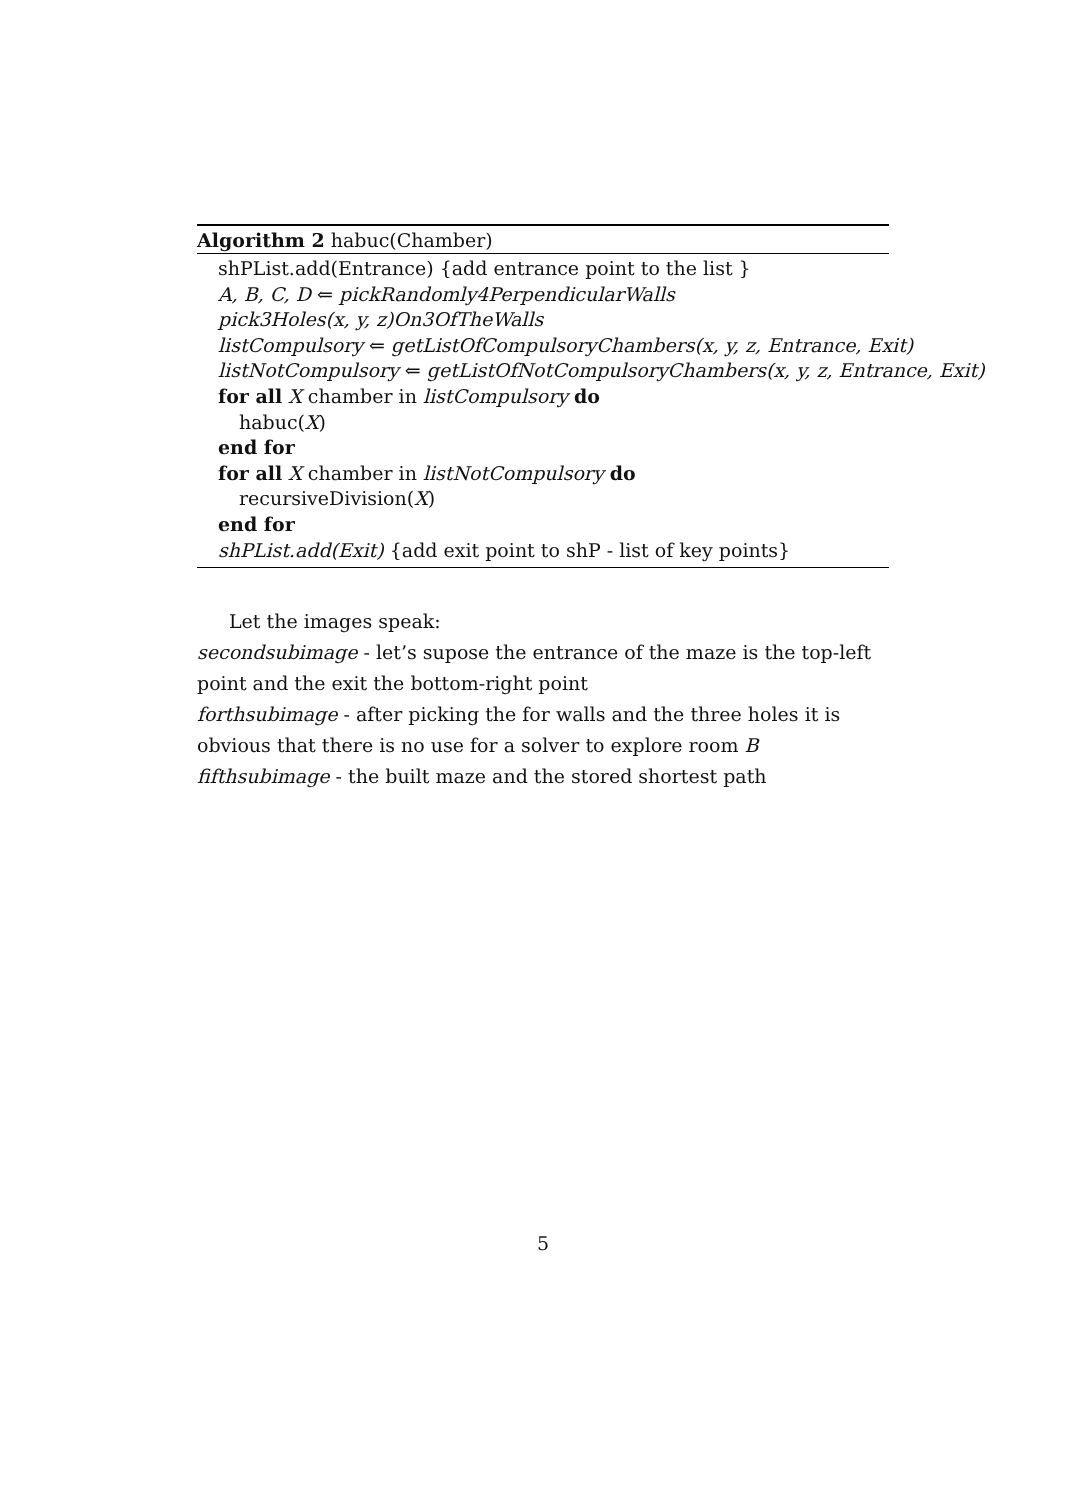Algorithm 2 habuc(Chamber)
shPList.add(Entrance) {add entrance point to the list }
A, B, C, D ⇐ pickRandomly4PerpendicularWalls
pick3Holes(x, y, z)On3OfTheWalls
listCompulsory ⇐ getListOfCompulsoryChambers(x, y, z, Entrance, Exit)
listNotCompulsory ⇐ getListOfNotCompulsoryChambers(x, y, z, Entrance, Exit)
for all X chamber in listCompulsory do
habuc(X)
end for
for all X chamber in listNotCompulsory do
recursiveDivision(X)
end for
shPList.add(Exit) {add exit point to shP - list of key points}
Let the images speak:
secondsubimage - let’s supose the entrance of the maze is the top-left point and the exit the bottom-right point
forthsubimage - after picking the for walls and the three holes it is obvious that there is no use for a solver to explore room B
fifthsubimage - the built maze and the stored shortest path
5